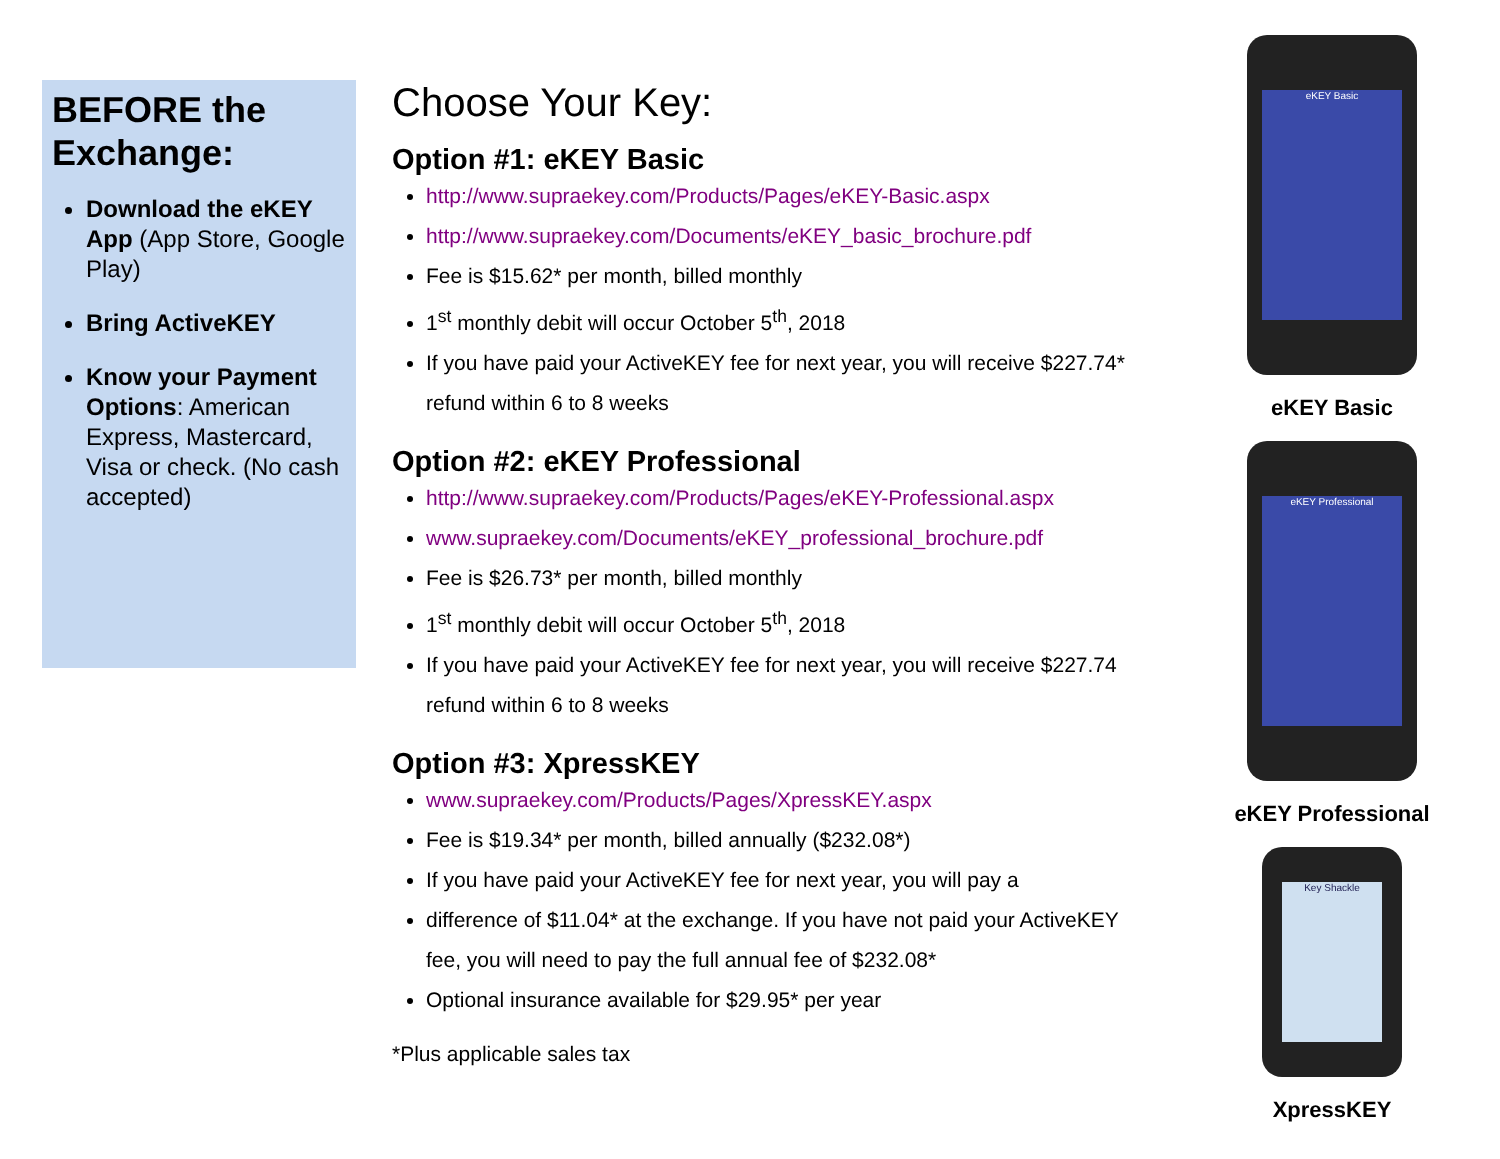BEFORE the Exchange:
Download the eKEY App (App Store, Google Play)
Bring ActiveKEY
Know your Payment Options: American Express, Mastercard, Visa or check. (No cash accepted)
Choose Your Key:
Option #1: eKEY Basic
http://www.supraekey.com/Products/Pages/eKEY-Basic.aspx
http://www.supraekey.com/Documents/eKEY_basic_brochure.pdf
Fee is $15.62* per month, billed monthly
1<sup>st</sup> monthly debit will occur October 5<sup>th</sup>, 2018
If you have paid your ActiveKEY fee for next year, you will receive $227.74* refund within 6 to 8 weeks
Option #2: eKEY Professional
http://www.supraekey.com/Products/Pages/eKEY-Professional.aspx
www.supraekey.com/Documents/eKEY_professional_brochure.pdf
Fee is $26.73* per month, billed monthly
1<sup>st</sup> monthly debit will occur October 5<sup>th</sup>, 2018
If you have paid your ActiveKEY fee for next year, you will receive $227.74 refund within 6 to 8 weeks
Option #3: XpressKEY
www.supraekey.com/Products/Pages/XpressKEY.aspx
Fee is $19.34* per month, billed annually ($232.08*)
If you have paid your ActiveKEY fee for next year, you will pay a
difference of $11.04* at the exchange. If you have not paid your ActiveKEY fee, you will need to pay the full annual fee of $232.08*
Optional insurance available for $29.95* per year
*Plus applicable sales tax
eKEY Basic
eKEY Basic
eKEY Professional
eKEY Professional
Key Shackle
XpressKEY